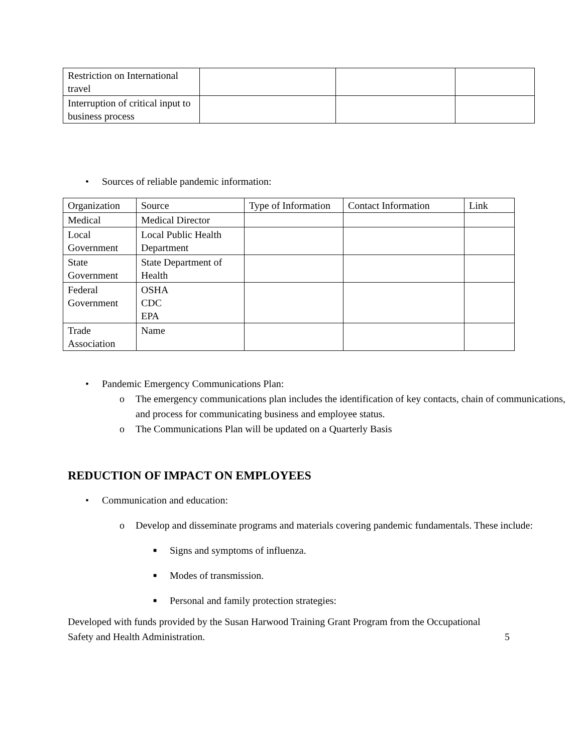| Restriction on International travel | | | |
| Interruption of critical input to business process | | | |
• Sources of reliable pandemic information:
| Organization | Source | Type of Information | Contact Information | Link |
| Medical | Medical Director | | | |
| Local Government | Local Public Health Department | | | |
| State Government | State Department of Health | | | |
| Federal Government | OSHA CDC EPA | | | |
| Trade Association | Name | | | |
• Pandemic Emergency Communications Plan:
o The emergency communications plan includes the identification of key contacts, chain of communications, and process for communicating business and employee status.
o The Communications Plan will be updated on a Quarterly Basis
REDUCTION OF IMPACT ON EMPLOYEES
• Communication and education:
o Develop and disseminate programs and materials covering pandemic fundamentals. These include:
■ Signs and symptoms of influenza.
■ Modes of transmission.
■ Personal and family protection strategies:
Developed with funds provided by the Susan Harwood Training Grant Program from the Occupational Safety and Health Administration. 5